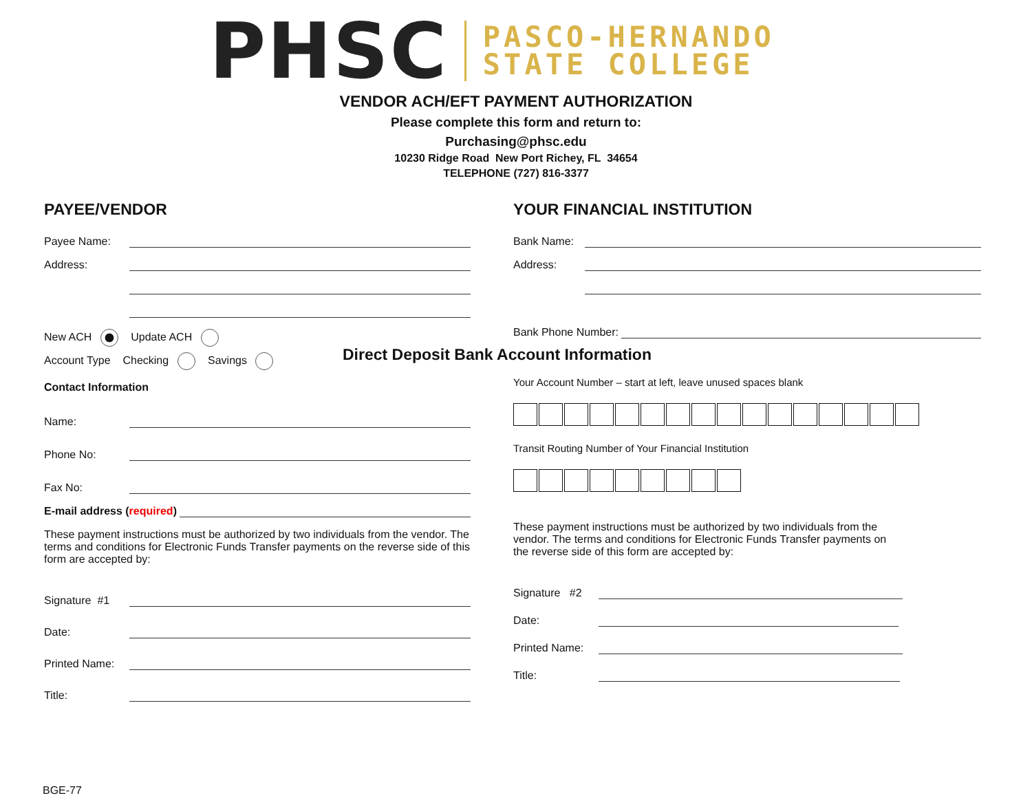PHSC
PASCO-HERNANDO
STATE COLLEGE
VENDOR ACH/EFT PAYMENT AUTHORIZATION
Please complete this form and return to:
Purchasing@phsc.edu
10230 Ridge Road New Port Richey, FL 34654
TELEPHONE (727) 816-3377
PAYEE/VENDOR
Payee Name:
Address:
New ACH Update ACH
Account Type Checking Savings
Contact Information
Name:
Phone No:
Fax No:
E-mail address (required)
These payment instructions must be authorized by two individuals from the vendor. The terms and conditions for Electronic Funds Transfer payments on the reverse side of this form are accepted by:
Signature #1
Date:
Printed Name:
Title:
YOUR FINANCIAL INSTITUTION
Bank Name:
Address:
Bank Phone Number:
Direct Deposit Bank Account Information
Your Account Number – start at left, leave unused spaces blank
Transit Routing Number of Your Financial Institution
These payment instructions must be authorized by two individuals from the vendor. The terms and conditions for Electronic Funds Transfer payments on the reverse side of this form are accepted by:
Signature #2
Date:
Printed Name:
Title:
BGE-77